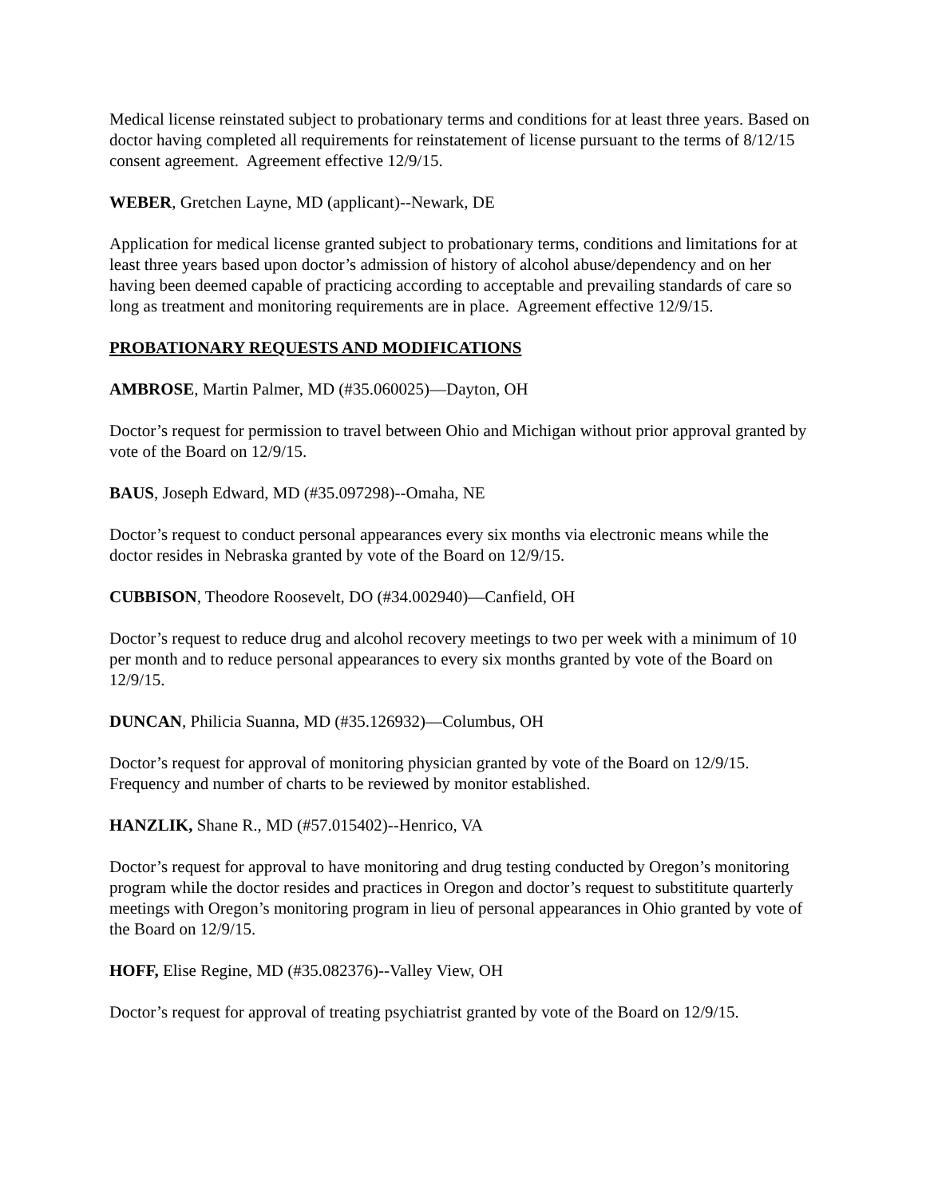Medical license reinstated subject to probationary terms and conditions for at least three years. Based on doctor having completed all requirements for reinstatement of license pursuant to the terms of 8/12/15 consent agreement. Agreement effective 12/9/15.
WEBER, Gretchen Layne, MD (applicant)--Newark, DE
Application for medical license granted subject to probationary terms, conditions and limitations for at least three years based upon doctor’s admission of history of alcohol abuse/dependency and on her having been deemed capable of practicing according to acceptable and prevailing standards of care so long as treatment and monitoring requirements are in place. Agreement effective 12/9/15.
PROBATIONARY REQUESTS AND MODIFICATIONS
AMBROSE, Martin Palmer, MD (#35.060025)—Dayton, OH
Doctor’s request for permission to travel between Ohio and Michigan without prior approval granted by vote of the Board on 12/9/15.
BAUS, Joseph Edward, MD (#35.097298)--Omaha, NE
Doctor’s request to conduct personal appearances every six months via electronic means while the doctor resides in Nebraska granted by vote of the Board on 12/9/15.
CUBBISON, Theodore Roosevelt, DO (#34.002940)—Canfield, OH
Doctor’s request to reduce drug and alcohol recovery meetings to two per week with a minimum of 10 per month and to reduce personal appearances to every six months granted by vote of the Board on 12/9/15.
DUNCAN, Philicia Suanna, MD (#35.126932)—Columbus, OH
Doctor’s request for approval of monitoring physician granted by vote of the Board on 12/9/15. Frequency and number of charts to be reviewed by monitor established.
HANZLIK, Shane R., MD (#57.015402)--Henrico, VA
Doctor’s request for approval to have monitoring and drug testing conducted by Oregon’s monitoring program while the doctor resides and practices in Oregon and doctor’s request to substititute quarterly meetings with Oregon’s monitoring program in lieu of personal appearances in Ohio granted by vote of the Board on 12/9/15.
HOFF, Elise Regine, MD (#35.082376)--Valley View, OH
Doctor’s request for approval of treating psychiatrist granted by vote of the Board on 12/9/15.